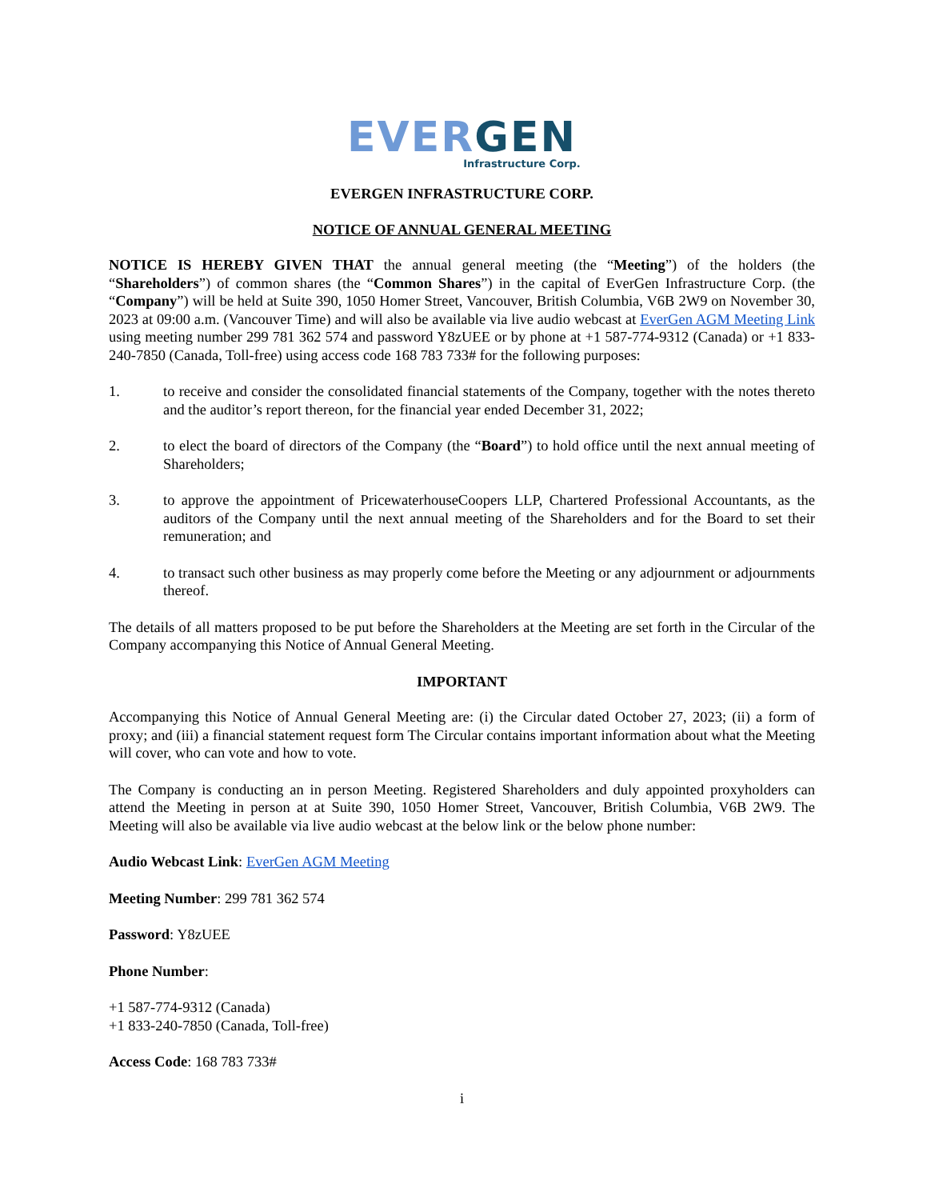EVER GEN
Infrastructure Corp.
EVERGEN INFRASTRUCTURE CORP.
NOTICE OF ANNUAL GENERAL MEETING
NOTICE IS HEREBY GIVEN THAT the annual general meeting (the “Meeting”) of the holders (the “Shareholders”) of common shares (the “Common Shares”) in the capital of EverGen Infrastructure Corp. (the “Company”) will be held at Suite 390, 1050 Homer Street, Vancouver, British Columbia, V6B 2W9 on November 30, 2023 at 09:00 a.m. (Vancouver Time) and will also be available via live audio webcast at EverGen AGM Meeting Link using meeting number 299 781 362 574 and password Y8zUEE or by phone at +1 587-774-9312 (Canada) or +1 833-240-7850 (Canada, Toll-free) using access code 168 783 733# for the following purposes:
1. to receive and consider the consolidated financial statements of the Company, together with the notes thereto and the auditor’s report thereon, for the financial year ended December 31, 2022;
2. to elect the board of directors of the Company (the “Board”) to hold office until the next annual meeting of Shareholders;
3. to approve the appointment of PricewaterhouseCoopers LLP, Chartered Professional Accountants, as the auditors of the Company until the next annual meeting of the Shareholders and for the Board to set their remuneration; and
4. to transact such other business as may properly come before the Meeting or any adjournment or adjournments thereof.
The details of all matters proposed to be put before the Shareholders at the Meeting are set forth in the Circular of the Company accompanying this Notice of Annual General Meeting.
IMPORTANT
Accompanying this Notice of Annual General Meeting are: (i) the Circular dated October 27, 2023; (ii) a form of proxy; and (iii) a financial statement request form The Circular contains important information about what the Meeting will cover, who can vote and how to vote.
The Company is conducting an in person Meeting. Registered Shareholders and duly appointed proxyholders can attend the Meeting in person at at Suite 390, 1050 Homer Street, Vancouver, British Columbia, V6B 2W9. The Meeting will also be available via live audio webcast at the below link or the below phone number:
Audio Webcast Link: EverGen AGM Meeting
Meeting Number: 299 781 362 574
Password: Y8zUEE
Phone Number:
+1 587-774-9312 (Canada)
+1 833-240-7850 (Canada, Toll-free)
Access Code: 168 783 733#
i